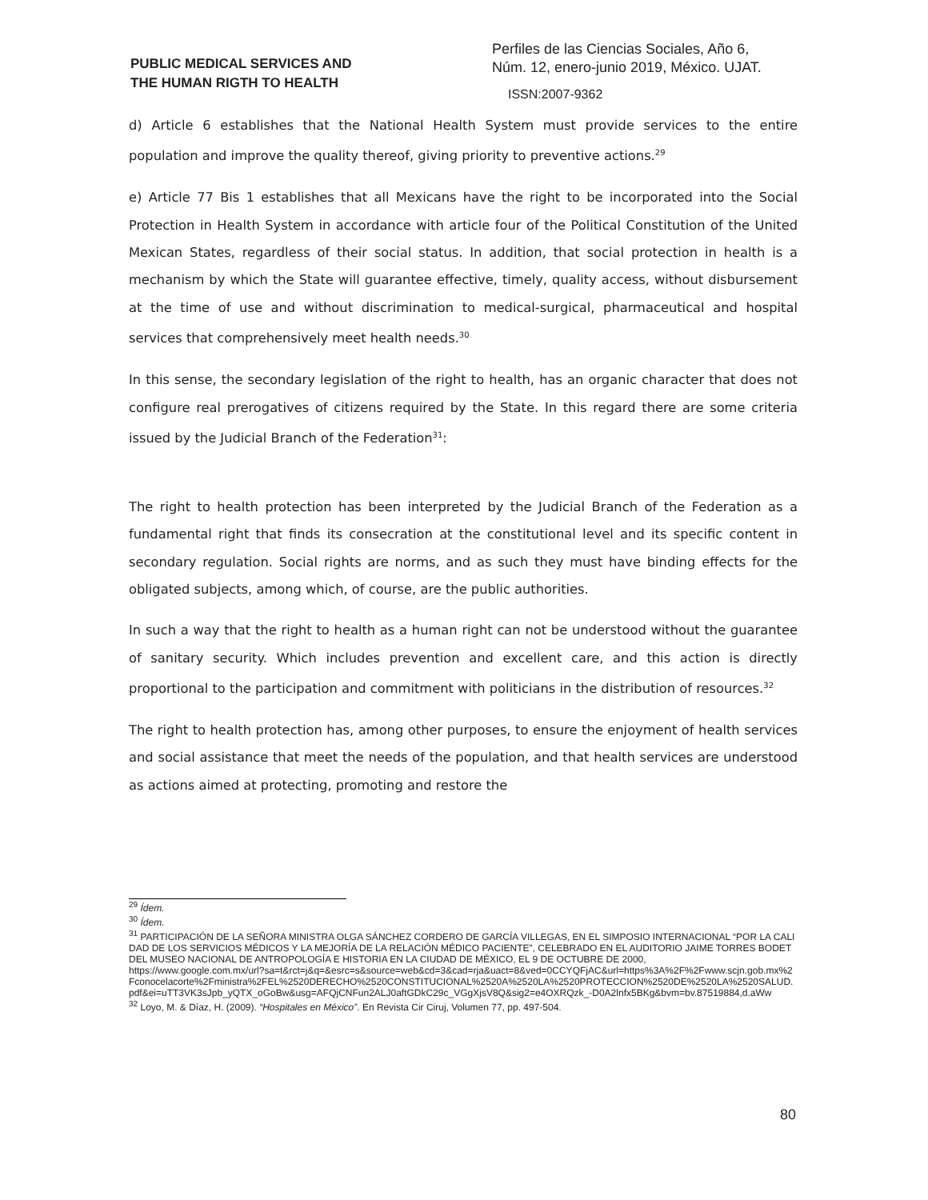PUBLIC MEDICAL SERVICES AND
THE HUMAN RIGTH TO HEALTH
Perfiles de las Ciencias Sociales, Año 6,
Núm. 12, enero-junio 2019, México. UJAT.
ISSN:2007-9362
d) Article 6 establishes that the National Health System must provide services to the entire population and improve the quality thereof, giving priority to preventive actions.<sup>29</sup>
e) Article 77 Bis 1 establishes that all Mexicans have the right to be incorporated into the Social Protection in Health System in accordance with article four of the Political Constitution of the United Mexican States, regardless of their social status. In addition, that social protection in health is a mechanism by which the State will guarantee effective, timely, quality access, without disbursement at the time of use and without discrimination to medical-surgical, pharmaceutical and hospital services that comprehensively meet health needs.<sup>30</sup>
In this sense, the secondary legislation of the right to health, has an organic character that does not configure real prerogatives of citizens required by the State. In this regard there are some criteria issued by the Judicial Branch of the Federation<sup>31</sup>:
The right to health protection has been interpreted by the Judicial Branch of the Federation as a fundamental right that finds its consecration at the constitutional level and its specific content in secondary regulation. Social rights are norms, and as such they must have binding effects for the obligated subjects, among which, of course, are the public authorities.
In such a way that the right to health as a human right can not be understood without the guarantee of sanitary security. Which includes prevention and excellent care, and this action is directly proportional to the participation and commitment with politicians in the distribution of resources.<sup>32</sup>
The right to health protection has, among other purposes, to ensure the enjoyment of health services and social assistance that meet the needs of the population, and that health services are understood as actions aimed at protecting, promoting and restore the
<sup>29</sup> Ídem.
<sup>30</sup> Ídem.
<sup>31</sup> PARTICIPACIÓN DE LA SEÑORA MINISTRA OLGA SÁNCHEZ CORDERO DE GARCÍA VILLEGAS, EN EL SIMPOSIO INTERNACIONAL “POR LA CALIDAD DE LOS SERVICIOS MÉDICOS Y LA MEJORÍA DE LA RELACIÓN MÉDICO PACIENTE”, CELEBRADO EN EL AUDITORIO JAIME TORRES BODET DEL MUSEO NACIONAL DE ANTROPOLOGÍA E HISTORIA EN LA CIUDAD DE MÉXICO, EL 9 DE OCTUBRE DE 2000,
https://www.google.com.mx/url?sa=t&rct=j&q=&esrc=s&source=web&cd=3&cad=rja&uact=8&ved=0CCYQFjAC&url=https%3A%2F%2Fwww.scjn.gob.mx%2Fconocelacorte%2Fministra%2FEL%2520DERECHO%2520CONSTITUCIONAL%2520A%2520LA%2520PROTECCION%2520DE%2520LA%2520SALUD.pdf&ei=uTT3VK3sJpb_yQTX_oGoBw&usg=AFQjCNFun2ALJ0aftGDkC29c_VGgXjsV8Q&sig2=e4OXRQzk_-D0A2lnfx5BKg&bvm=bv.87519884,d.aWw
<sup>32</sup> Loyo, M. & Díaz, H. (2009). “Hospitales en México”. En Revista Cir Ciruj, Volumen 77, pp. 497-504.
80